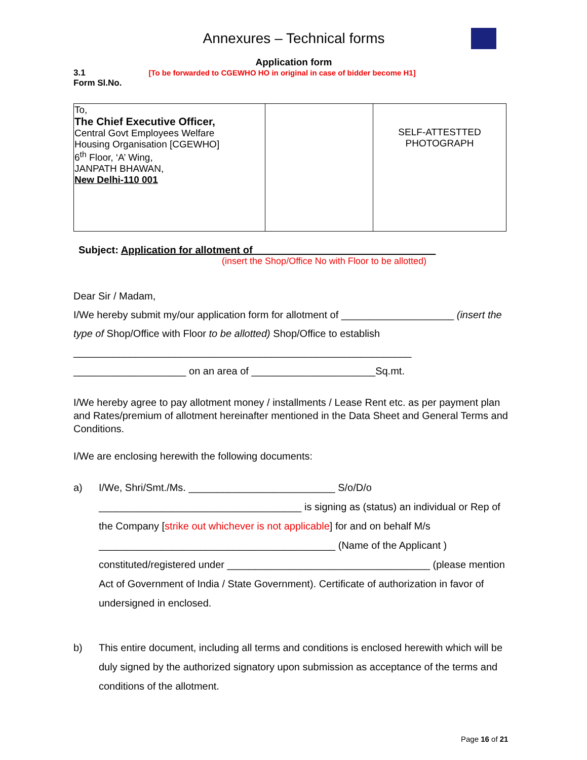Annexures – Technical forms
Application form
3.1 [To be forwarded to CGEWHO HO in original in case of bidder become H1]
Form Sl.No.
| To, The Chief Executive Officer, Central Govt Employees Welfare Housing Organisation [CGEWHO] 6<sup>th</sup> Floor, ‘A’ Wing, JANPATH BHAWAN, New Delhi-110 001 | | SELF-ATTESTTED PHOTOGRAPH |
Subject: Application for allotment of ________________________________
(insert the Shop/Office No with Floor to be allotted)
Dear Sir / Madam,
I/We hereby submit my/our application form for allotment of ____________________ (insert the type of Shop/Office with Floor to be allotted) Shop/Office to establish ____________________________________________________________ ____________________ on an area of ______________________Sq.mt.
I/We hereby agree to pay allotment money / installments / Lease Rent etc. as per payment plan and Rates/premium of allotment hereinafter mentioned in the Data Sheet and General Terms and Conditions.
I/We are enclosing herewith the following documents:
a) I/We, Shri/Smt./Ms. __________________________ S/o/D/o ____________________________________ is signing as (status) an individual or Rep of the Company [strike out whichever is not applicable] for and on behalf M/s __________________________________________ (Name of the Applicant ) constituted/registered under ____________________________________ (please mention Act of Government of India / State Government). Certificate of authorization in favor of undersigned in enclosed.
b) This entire document, including all terms and conditions is enclosed herewith which will be duly signed by the authorized signatory upon submission as acceptance of the terms and conditions of the allotment.
Page 16 of 21